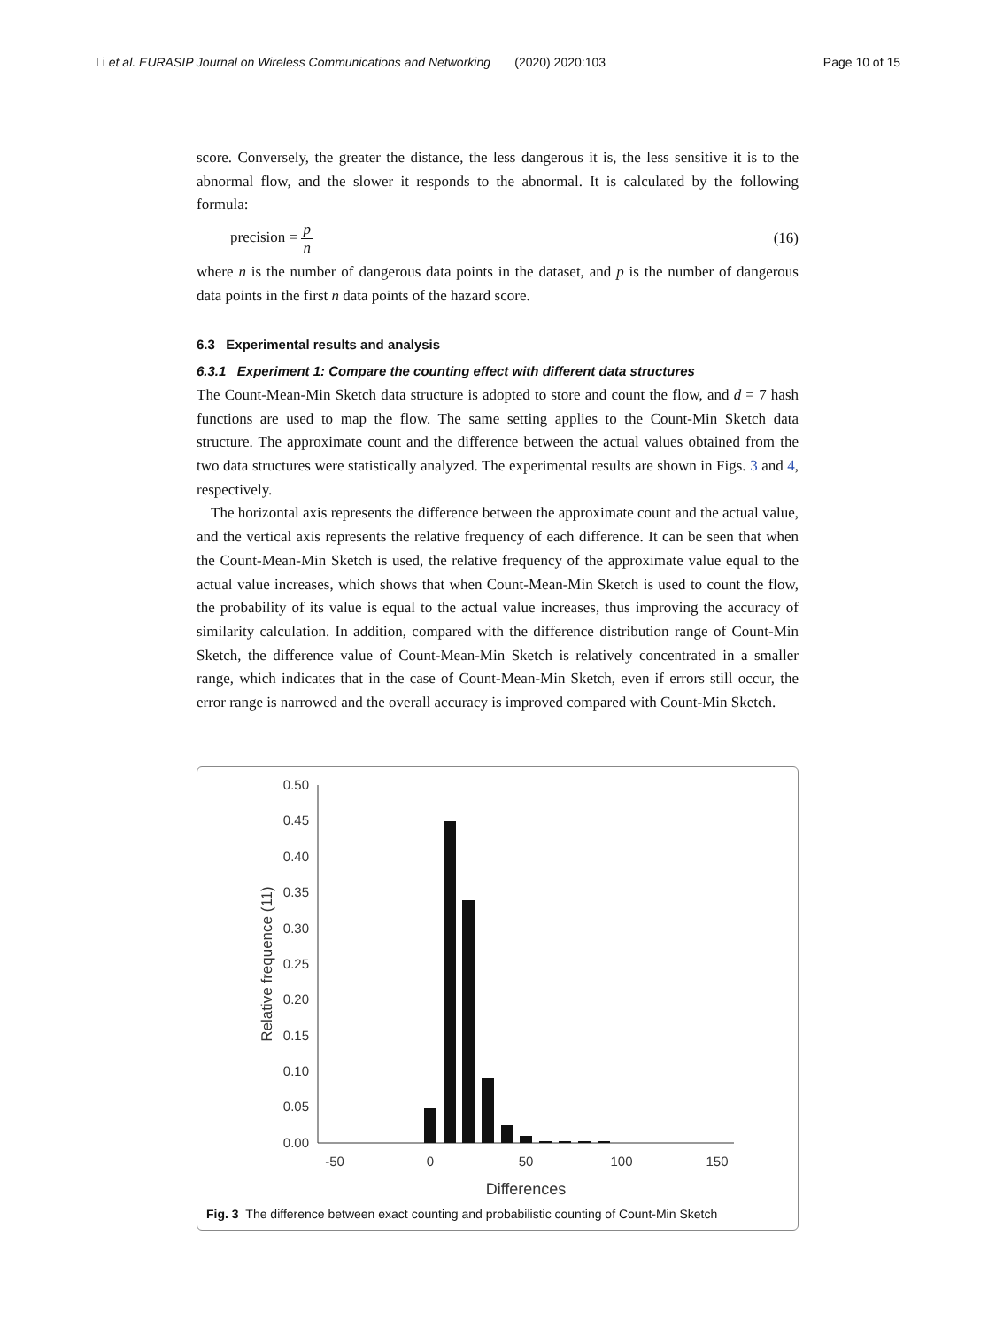Li et al. EURASIP Journal on Wireless Communications and Networking (2020) 2020:103 Page 10 of 15
score. Conversely, the greater the distance, the less dangerous it is, the less sensitive it is to the abnormal flow, and the slower it responds to the abnormal. It is calculated by the following formula:
precision = p n (16)
where n is the number of dangerous data points in the dataset, and p is the number of dangerous data points in the first n data points of the hazard score.
6.3 Experimental results and analysis
6.3.1 Experiment 1: Compare the counting effect with different data structures
The Count-Mean-Min Sketch data structure is adopted to store and count the flow, and d = 7 hash functions are used to map the flow. The same setting applies to the Count-Min Sketch data structure. The approximate count and the difference between the actual values obtained from the two data structures were statistically analyzed. The experimental results are shown in Figs. 3 and 4, respectively.
The horizontal axis represents the difference between the approximate count and the actual value, and the vertical axis represents the relative frequency of each difference. It can be seen that when the Count-Mean-Min Sketch is used, the relative frequency of the approximate value equal to the actual value increases, which shows that when Count-Mean-Min Sketch is used to count the flow, the probability of its value is equal to the actual value increases, thus improving the accuracy of similarity calculation. In addition, compared with the difference distribution range of Count-Min Sketch, the difference value of Count-Mean-Min Sketch is relatively concentrated in a smaller range, which indicates that in the case of Count-Mean-Min Sketch, even if errors still occur, the error range is narrowed and the overall accuracy is improved compared with Count-Min Sketch.
0.50
0.45
0.40
0.35
0.30
0.25
0.20
0.15
0.10
0.05
0.00
-50
0
50
100
150
Differences
Relative frequence (11)
Fig. 3 The difference between exact counting and probabilistic counting of Count-Min Sketch